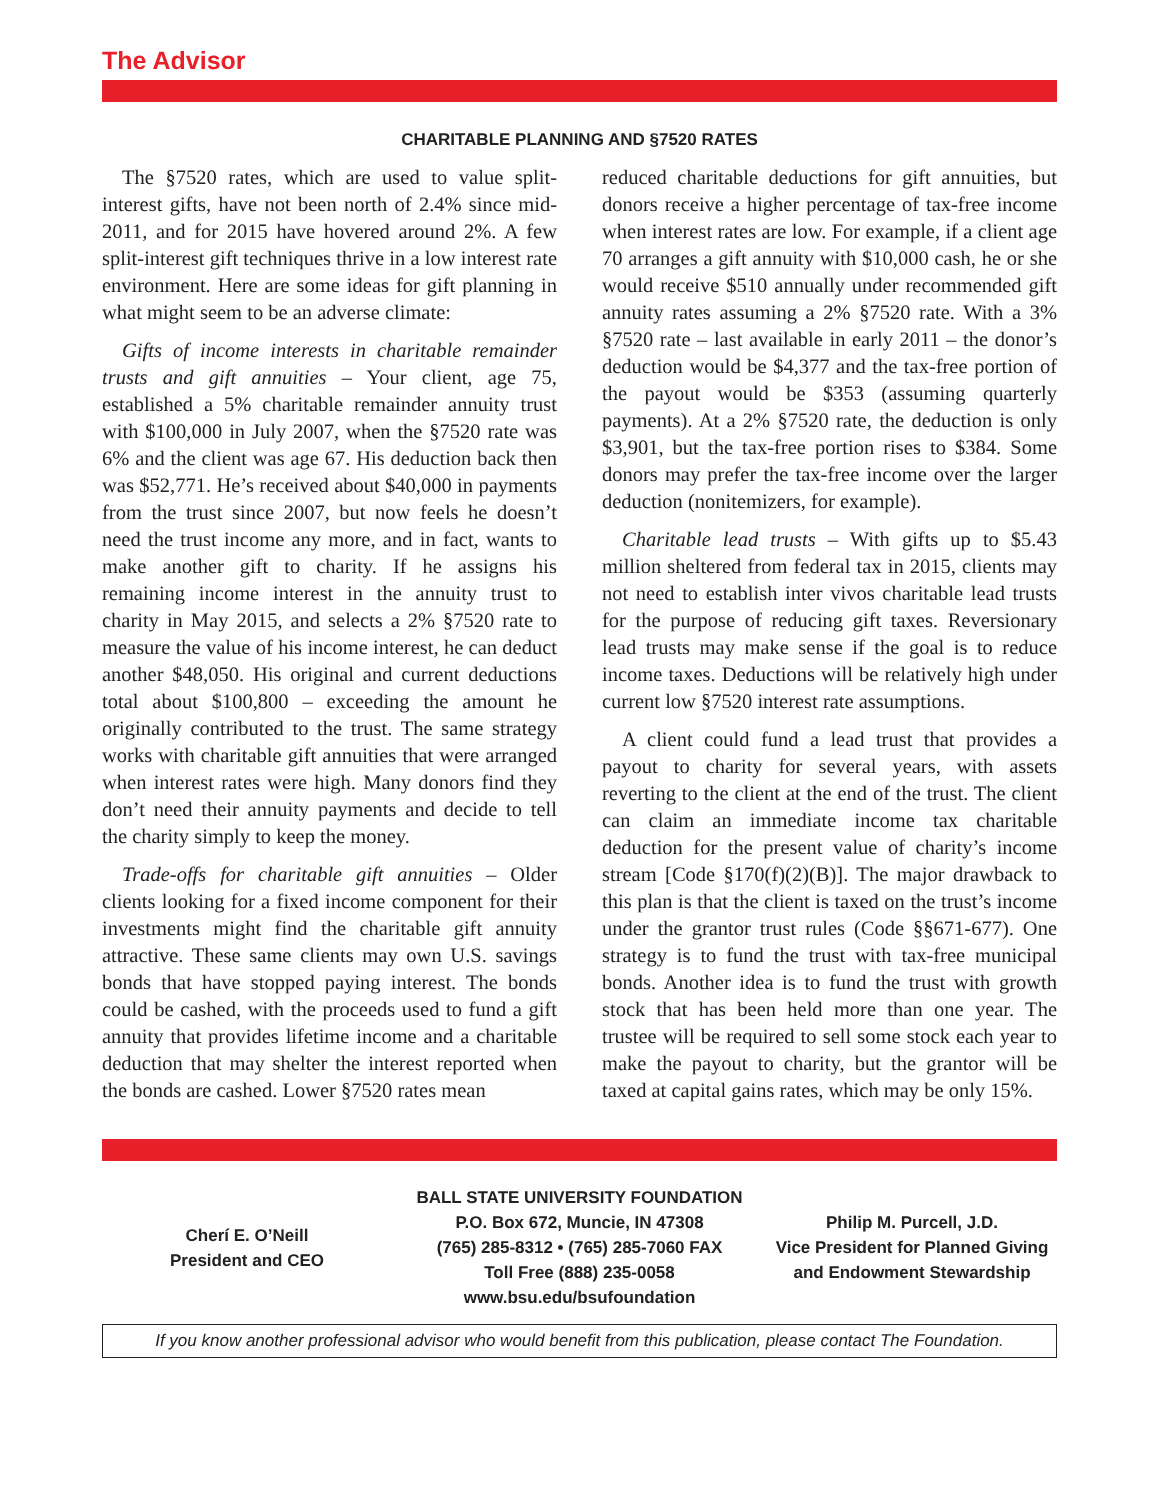The Advisor
CHARITABLE PLANNING AND §7520 RATES
The §7520 rates, which are used to value split-interest gifts, have not been north of 2.4% since mid-2011, and for 2015 have hovered around 2%. A few split-interest gift techniques thrive in a low interest rate environment. Here are some ideas for gift planning in what might seem to be an adverse climate:
Gifts of income interests in charitable remainder trusts and gift annuities – Your client, age 75, established a 5% charitable remainder annuity trust with $100,000 in July 2007, when the §7520 rate was 6% and the client was age 67. His deduction back then was $52,771. He’s received about $40,000 in payments from the trust since 2007, but now feels he doesn’t need the trust income any more, and in fact, wants to make another gift to charity. If he assigns his remaining income interest in the annuity trust to charity in May 2015, and selects a 2% §7520 rate to measure the value of his income interest, he can deduct another $48,050. His original and current deductions total about $100,800 – exceeding the amount he originally contributed to the trust. The same strategy works with charitable gift annuities that were arranged when interest rates were high. Many donors find they don’t need their annuity payments and decide to tell the charity simply to keep the money.
Trade-offs for charitable gift annuities – Older clients looking for a fixed income component for their investments might find the charitable gift annuity attractive. These same clients may own U.S. savings bonds that have stopped paying interest. The bonds could be cashed, with the proceeds used to fund a gift annuity that provides lifetime income and a charitable deduction that may shelter the interest reported when the bonds are cashed. Lower §7520 rates mean
reduced charitable deductions for gift annuities, but donors receive a higher percentage of tax-free income when interest rates are low. For example, if a client age 70 arranges a gift annuity with $10,000 cash, he or she would receive $510 annually under recommended gift annuity rates assuming a 2% §7520 rate. With a 3% §7520 rate – last available in early 2011 – the donor’s deduction would be $4,377 and the tax-free portion of the payout would be $353 (assuming quarterly payments). At a 2% §7520 rate, the deduction is only $3,901, but the tax-free portion rises to $384. Some donors may prefer the tax-free income over the larger deduction (nonitemizers, for example).
Charitable lead trusts – With gifts up to $5.43 million sheltered from federal tax in 2015, clients may not need to establish inter vivos charitable lead trusts for the purpose of reducing gift taxes. Reversionary lead trusts may make sense if the goal is to reduce income taxes. Deductions will be relatively high under current low §7520 interest rate assumptions.
A client could fund a lead trust that provides a payout to charity for several years, with assets reverting to the client at the end of the trust. The client can claim an immediate income tax charitable deduction for the present value of charity’s income stream [Code §170(f)(2)(B)]. The major drawback to this plan is that the client is taxed on the trust’s income under the grantor trust rules (Code §§671-677). One strategy is to fund the trust with tax-free municipal bonds. Another idea is to fund the trust with growth stock that has been held more than one year. The trustee will be required to sell some stock each year to make the payout to charity, but the grantor will be taxed at capital gains rates, which may be only 15%.
Cherí E. O’Neill
President and CEO
BALL STATE UNIVERSITY FOUNDATION
P.O. Box 672, Muncie, IN 47308
(765) 285-8312 • (765) 285-7060 FAX
Toll Free (888) 235-0058
www.bsu.edu/bsufoundation
Philip M. Purcell, J.D.
Vice President for Planned Giving
and Endowment Stewardship
If you know another professional advisor who would benefit from this publication, please contact The Foundation.